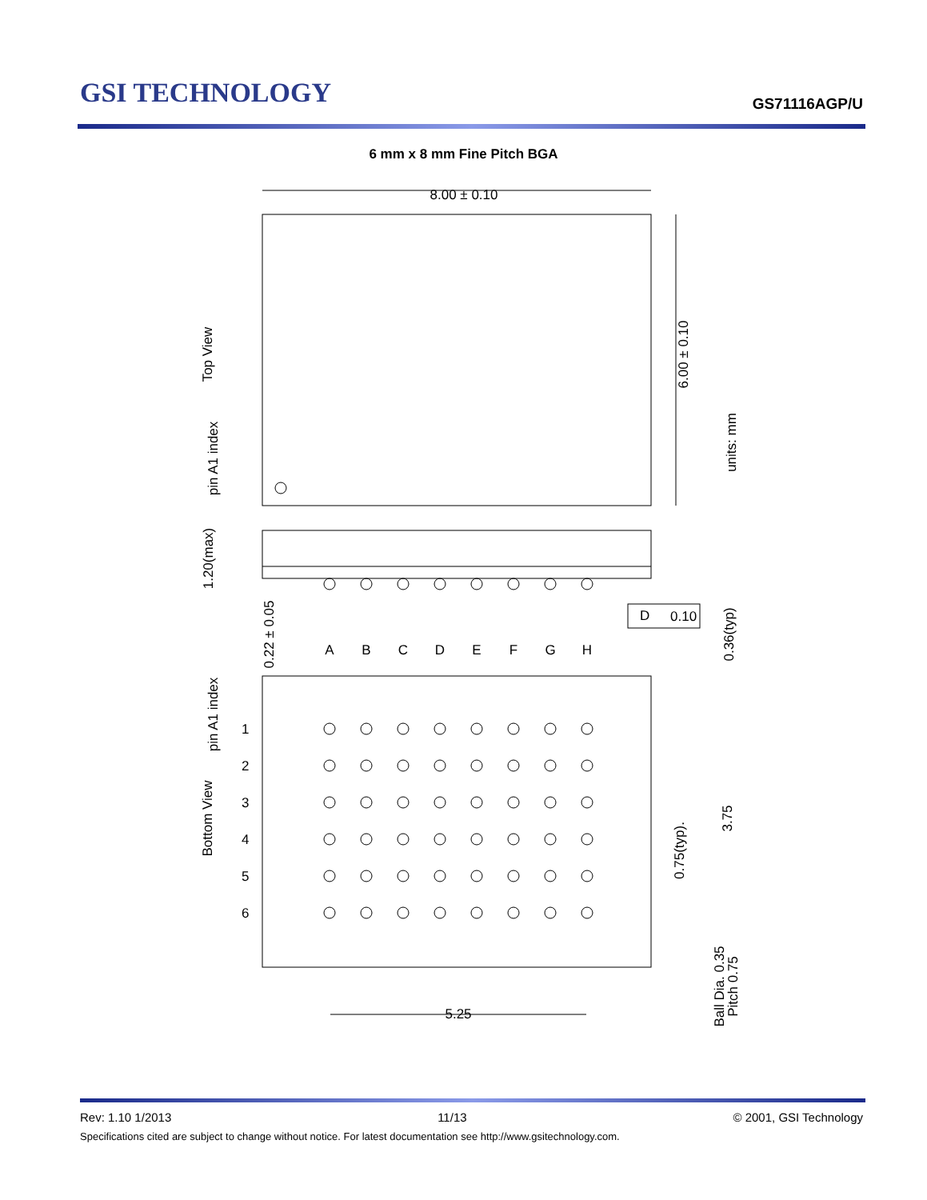GSI TECHNOLOGY
GS71116AGP/U
6 mm x 8 mm Fine Pitch BGA
8.00 ± 0.10
6.00 ± 0.10
units: mm
Top View
pin A1 index
1.20(max)
0.22 ± 0.05
D
0.10
0.36(typ)
A
B
C
D
E
F
G
H
pin A1 index
Bottom View
1
2
3
4
5
6
0.75(typ).
3.75
5.25
Ball Dia. 0.35
Pitch 0.75
Rev: 1.10 1/2013 11/13 © 2001, GSI Technology
Specifications cited are subject to change without notice. For latest documentation see http://www.gsitechnology.com.